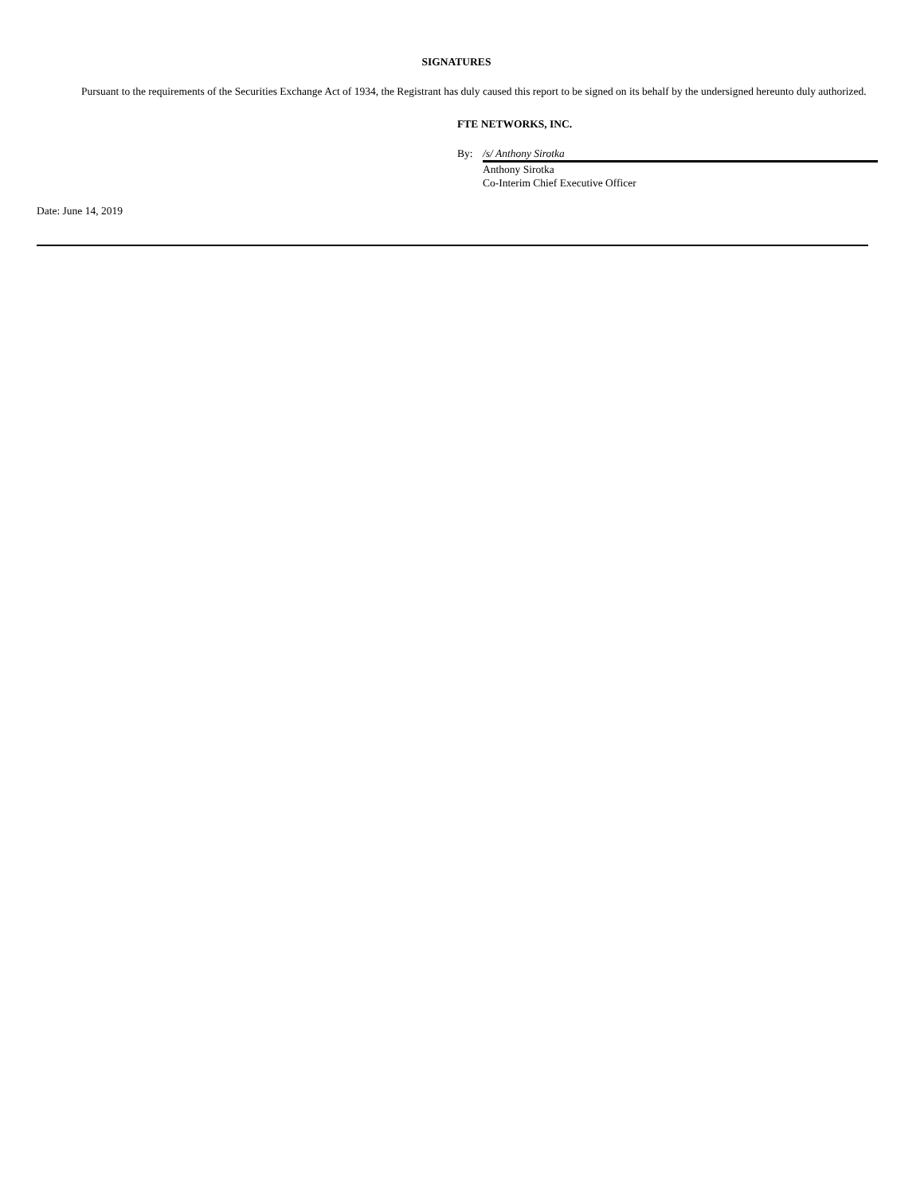SIGNATURES
Pursuant to the requirements of the Securities Exchange Act of 1934, the Registrant has duly caused this report to be signed on its behalf by the undersigned hereunto duly authorized.
FTE NETWORKS, INC.
| By: | /s/ Anthony Sirotka |
| | Anthony Sirotka |
| | Co-Interim Chief Executive Officer |
Date: June 14, 2019